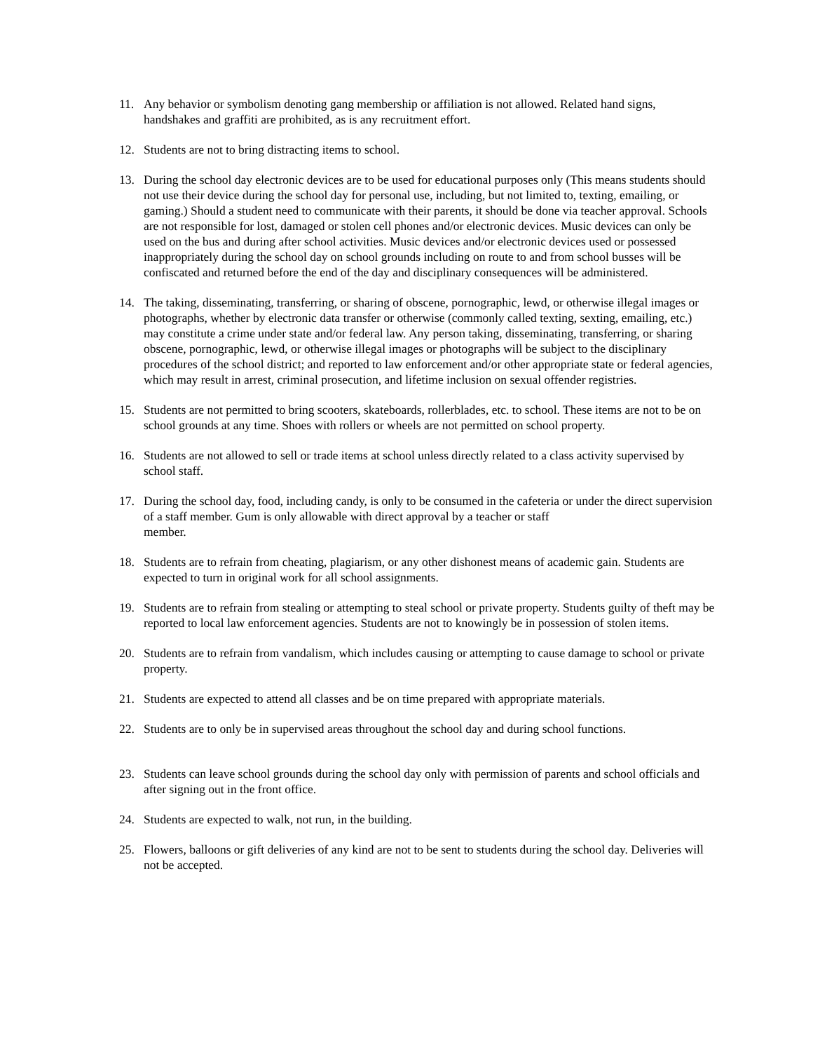11. Any behavior or symbolism denoting gang membership or affiliation is not allowed. Related hand signs, handshakes and graffiti are prohibited, as is any recruitment effort.
12. Students are not to bring distracting items to school.
13. During the school day electronic devices are to be used for educational purposes only (This means students should not use their device during the school day for personal use, including, but not limited to, texting, emailing, or gaming.) Should a student need to communicate with their parents, it should be done via teacher approval. Schools are not responsible for lost, damaged or stolen cell phones and/or electronic devices. Music devices can only be used on the bus and during after school activities. Music devices and/or electronic devices used or possessed inappropriately during the school day on school grounds including on route to and from school busses will be confiscated and returned before the end of the day and disciplinary consequences will be administered.
14. The taking, disseminating, transferring, or sharing of obscene, pornographic, lewd, or otherwise illegal images or photographs, whether by electronic data transfer or otherwise (commonly called texting, sexting, emailing, etc.) may constitute a crime under state and/or federal law. Any person taking, disseminating, transferring, or sharing obscene, pornographic, lewd, or otherwise illegal images or photographs will be subject to the disciplinary procedures of the school district; and reported to law enforcement and/or other appropriate state or federal agencies, which may result in arrest, criminal prosecution, and lifetime inclusion on sexual offender registries.
15. Students are not permitted to bring scooters, skateboards, rollerblades, etc. to school. These items are not to be on school grounds at any time. Shoes with rollers or wheels are not permitted on school property.
16. Students are not allowed to sell or trade items at school unless directly related to a class activity supervised by school staff.
17. During the school day, food, including candy, is only to be consumed in the cafeteria or under the direct supervision of a staff member. Gum is only allowable with direct approval by a teacher or staff
member.
18. Students are to refrain from cheating, plagiarism, or any other dishonest means of academic gain. Students are expected to turn in original work for all school assignments.
19. Students are to refrain from stealing or attempting to steal school or private property. Students guilty of theft may be reported to local law enforcement agencies. Students are not to knowingly be in possession of stolen items.
20. Students are to refrain from vandalism, which includes causing or attempting to cause damage to school or private property.
21. Students are expected to attend all classes and be on time prepared with appropriate materials.
22. Students are to only be in supervised areas throughout the school day and during school functions.
23. Students can leave school grounds during the school day only with permission of parents and school officials and after signing out in the front office.
24. Students are expected to walk, not run, in the building.
25. Flowers, balloons or gift deliveries of any kind are not to be sent to students during the school day. Deliveries will not be accepted.